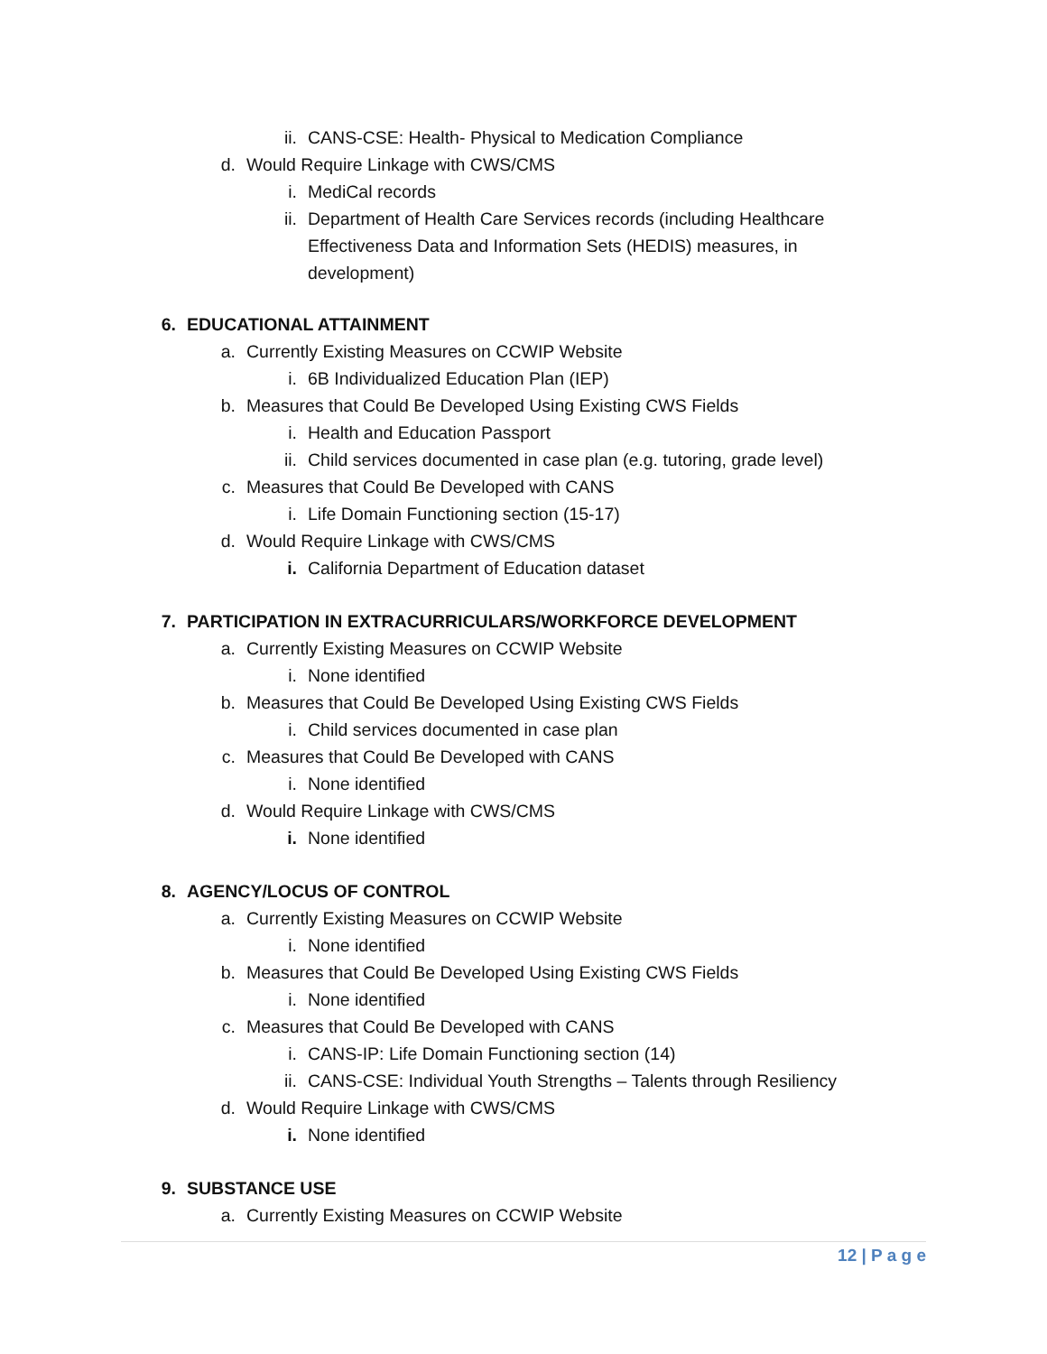ii. CANS-CSE: Health- Physical to Medication Compliance
d. Would Require Linkage with CWS/CMS
i. MediCal records
ii. Department of Health Care Services records (including Healthcare Effectiveness Data and Information Sets (HEDIS) measures, in development)
6. EDUCATIONAL ATTAINMENT
a. Currently Existing Measures on CCWIP Website
i. 6B Individualized Education Plan (IEP)
b. Measures that Could Be Developed Using Existing CWS Fields
i. Health and Education Passport
ii. Child services documented in case plan (e.g. tutoring, grade level)
c. Measures that Could Be Developed with CANS
i. Life Domain Functioning section (15-17)
d. Would Require Linkage with CWS/CMS
i. California Department of Education dataset
7. PARTICIPATION IN EXTRACURRICULARS/WORKFORCE DEVELOPMENT
a. Currently Existing Measures on CCWIP Website
i. None identified
b. Measures that Could Be Developed Using Existing CWS Fields
i. Child services documented in case plan
c. Measures that Could Be Developed with CANS
i. None identified
d. Would Require Linkage with CWS/CMS
i. None identified
8. AGENCY/LOCUS OF CONTROL
a. Currently Existing Measures on CCWIP Website
i. None identified
b. Measures that Could Be Developed Using Existing CWS Fields
i. None identified
c. Measures that Could Be Developed with CANS
i. CANS-IP: Life Domain Functioning section (14)
ii. CANS-CSE: Individual Youth Strengths – Talents through Resiliency
d. Would Require Linkage with CWS/CMS
i. None identified
9. SUBSTANCE USE
a. Currently Existing Measures on CCWIP Website
12 | P a g e